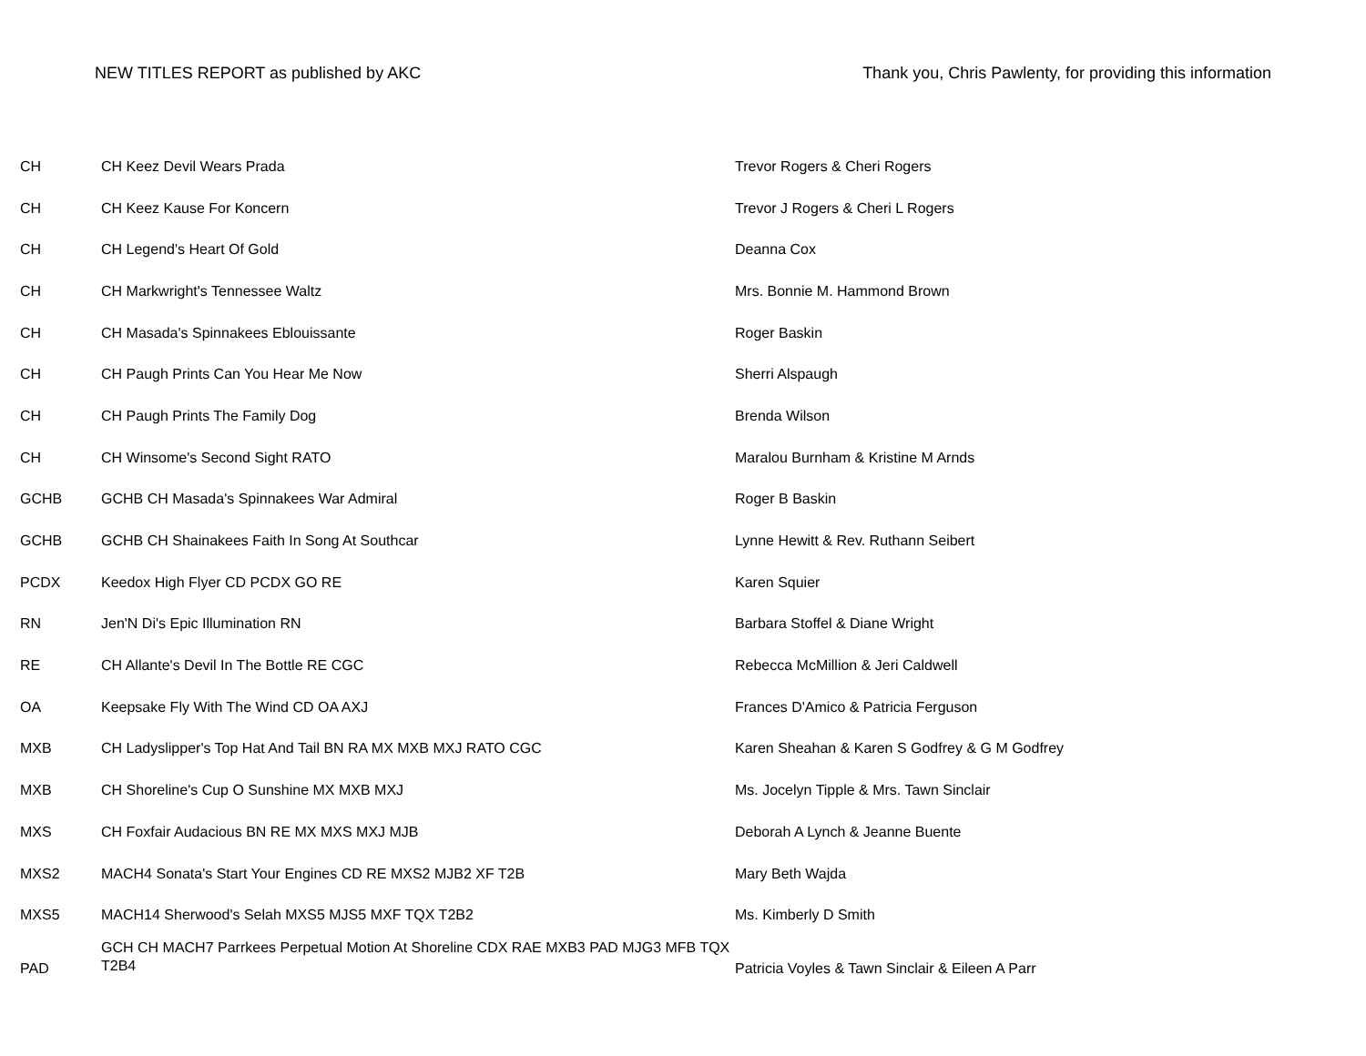NEW TITLES REPORT as published by AKC Thank you, Chris Pawlenty, for providing this information
| CH | CH Keez Devil Wears Prada | Trevor Rogers & Cheri Rogers |
| CH | CH Keez Kause For Koncern | Trevor J Rogers & Cheri L Rogers |
| CH | CH Legend's Heart Of Gold | Deanna Cox |
| CH | CH Markwright's Tennessee Waltz | Mrs. Bonnie M. Hammond Brown |
| CH | CH Masada's Spinnakees Eblouissante | Roger Baskin |
| CH | CH Paugh Prints Can You Hear Me Now | Sherri Alspaugh |
| CH | CH Paugh Prints The Family Dog | Brenda Wilson |
| CH | CH Winsome's Second Sight RATO | Maralou Burnham & Kristine M Arnds |
| GCHB | GCHB CH Masada's Spinnakees War Admiral | Roger B Baskin |
| GCHB | GCHB CH Shainakees Faith In Song At Southcar | Lynne Hewitt & Rev. Ruthann Seibert |
| PCDX | Keedox High Flyer CD PCDX GO RE | Karen Squier |
| RN | Jen'N Di's Epic Illumination RN | Barbara Stoffel & Diane Wright |
| RE | CH Allante's Devil In The Bottle RE CGC | Rebecca McMillion & Jeri Caldwell |
| OA | Keepsake Fly With The Wind CD OA AXJ | Frances D'Amico & Patricia Ferguson |
| MXB | CH Ladyslipper's Top Hat And Tail BN RA MX MXB MXJ RATO CGC | Karen Sheahan & Karen S Godfrey & G M Godfrey |
| MXB | CH Shoreline's Cup O Sunshine MX MXB MXJ | Ms. Jocelyn Tipple & Mrs. Tawn Sinclair |
| MXS | CH Foxfair Audacious BN RE MX MXS MXJ MJB | Deborah A Lynch & Jeanne Buente |
| MXS2 | MACH4 Sonata's Start Your Engines CD RE MXS2 MJB2 XF T2B | Mary Beth Wajda |
| MXS5 | MACH14 Sherwood's Selah MXS5 MJS5 MXF TQX T2B2 | Ms. Kimberly D Smith |
| PAD | GCH CH MACH7 Parrkees Perpetual Motion At Shoreline CDX RAE MXB3 PAD MJG3 MFB TQX T2B4 | Patricia Voyles & Tawn Sinclair & Eileen A Parr |